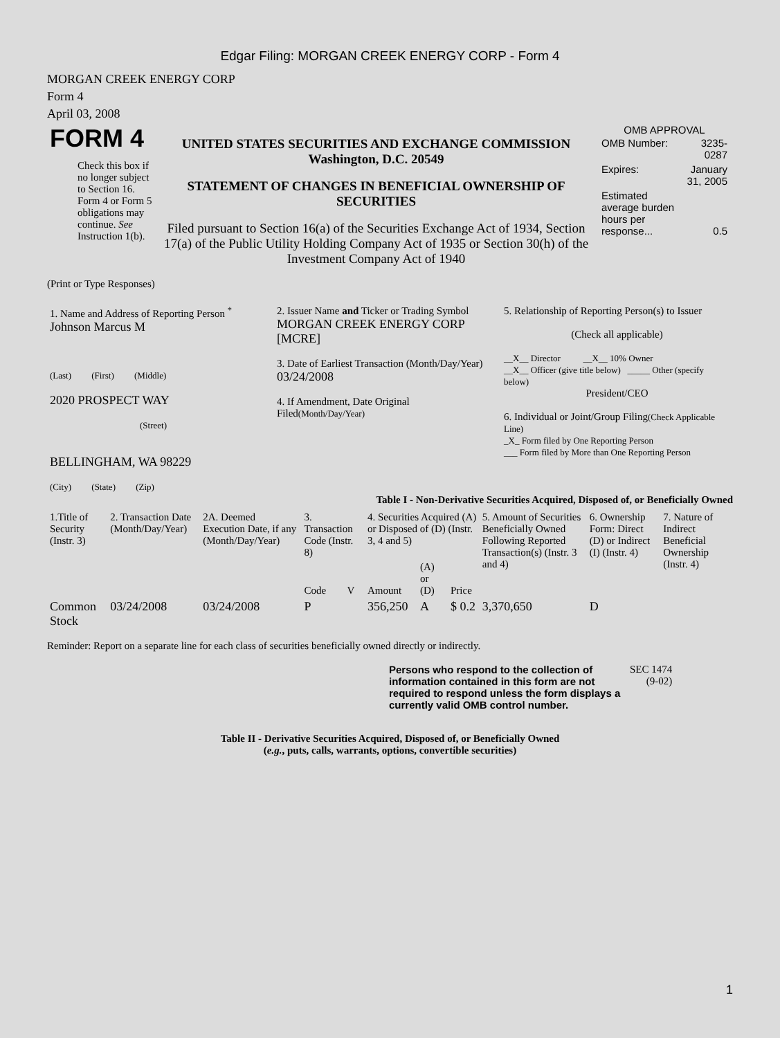Edgar Filing: MORGAN CREEK ENERGY CORP - Form 4
MORGAN CREEK ENERGY CORP
Form 4
April 03, 2008
| FORM 4 Check this box if no longer subject to Section 16. Form 4 or Form 5 obligations may continue. See Instruction 1(b). | UNITED STATES SECURITIES AND EXCHANGE COMMISSION Washington, D.C. 20549 STATEMENT OF CHANGES IN BENEFICIAL OWNERSHIP OF SECURITIES Filed pursuant to Section 16(a) of the Securities Exchange Act of 1934, Section 17(a) of the Public Utility Holding Company Act of 1935 or Section 30(h) of the Investment Company Act of 1940 | OMB APPROVAL / OMB Number: / 3235-0287 / / Expires: / January 31, 2005 / / Estimated average burden hours per response... / 0.5 / |
(Print or Type Responses)
| 1. Name and Address of Reporting Person <sup>*</sup> Johnson Marcus M (Last) (First) (Middle) 2020 PROSPECT WAY (Street) BELLINGHAM, WA 98229 (City) (State) (Zip) | 2. Issuer Name and Ticker or Trading Symbol MORGAN CREEK ENERGY CORP [MCRE] 3. Date of Earliest Transaction (Month/Day/Year) 03/24/2008 4. If Amendment, Date Original Filed (Month/Day/Year) | 5. Relationship of Reporting Person(s) to Issuer (Check all applicable) __X__ Director __X__ 10% Owner __X__ Officer (give title below) _____ Other (specify below) President/CEO 6. Individual or Joint/Group Filing (Check Applicable Line) _X_ Form filed by One Reporting Person ___ Form filed by More than One Reporting Person |
Table I - Non-Derivative Securities Acquired, Disposed of, or Beneficially Owned
| 1.Title of Security (Instr. 3) | 2. Transaction Date (Month/Day/Year) | 2A. Deemed Execution Date, if any (Month/Day/Year) | 3. Transaction Code (Instr. 8) | | 4. Securities Acquired (A) or Disposed of (D) (Instr. 3, 4 and 5) | | | 5. Amount of Securities Beneficially Owned Following Reported Transaction(s) (Instr. 3 and 4) | 6. Ownership Form: Direct (D) or Indirect (I) (Instr. 4) | 7. Nature of Indirect Beneficial Ownership (Instr. 4) |
| --- | --- | --- | --- | --- | --- | --- | --- | --- | --- | --- |
| | | | Code | V | Amount | (A) or (D) | Price | | | |
| Common Stock | 03/24/2008 | 03/24/2008 | P | | 356,250 | A | $ 0.2 | 3,370,650 | D | |
Reminder: Report on a separate line for each class of securities beneficially owned directly or indirectly.
| Persons who respond to the collection of information contained in this form are not required to respond unless the form displays a currently valid OMB control number. | SEC 1474 (9-02) |
Table II - Derivative Securities Acquired, Disposed of, or Beneficially Owned
(e.g., puts, calls, warrants, options, convertible securities)
1